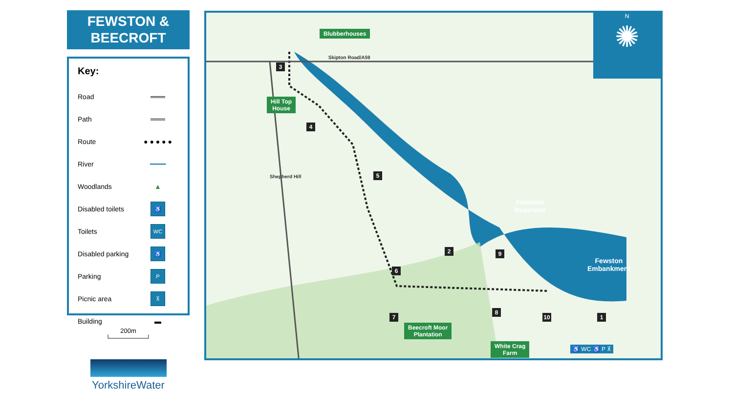FEWSTON &
BEECROFT
Key:
Road ═══
Path ═══
Route ● ● ● ● ●
River ━━━━
Woodlands ▲
Disabled toilets ♿
Toilets WC
Disabled parking ♿
Parking P
Picnic area ⊼
Building ▬
200m
└────────┘
YorkshireWater
N
✺
Blubberhouses
Skipton Road/A59
Hill Top
House
Shepherd Hill
Fewston
Reservoir
Fewston
Embankment
Beecroft Moor
Plantation
White Crag
Farm
1
2
3
4
5
6
7
8
9
10
♿ WC ♿ P ⊼